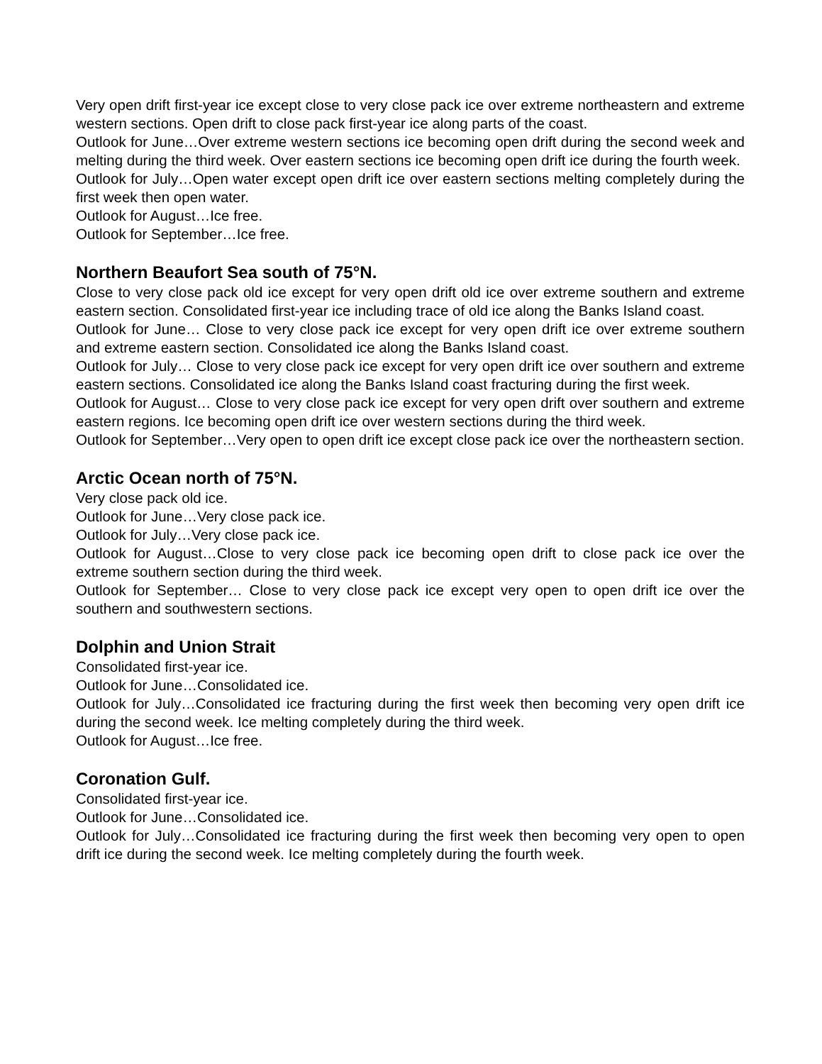Very open drift first-year ice except close to very close pack ice over extreme northeastern and extreme western sections. Open drift to close pack first-year ice along parts of the coast.
Outlook for June…Over extreme western sections ice becoming open drift during the second week and melting during the third week. Over eastern sections ice becoming open drift ice during the fourth week.
Outlook for July…Open water except open drift ice over eastern sections melting completely during the first week then open water.
Outlook for August…Ice free.
Outlook for September…Ice free.
Northern Beaufort Sea south of 75°N.
Close to very close pack old ice except for very open drift old ice over extreme southern and extreme eastern section. Consolidated first-year ice including trace of old ice along the Banks Island coast.
Outlook for June… Close to very close pack ice except for very open drift ice over extreme southern and extreme eastern section. Consolidated ice along the Banks Island coast.
Outlook for July… Close to very close pack ice except for very open drift ice over southern and extreme eastern sections. Consolidated ice along the Banks Island coast fracturing during the first week.
Outlook for August… Close to very close pack ice except for very open drift over southern and extreme eastern regions. Ice becoming open drift ice over western sections during the third week.
Outlook for September…Very open to open drift ice except close pack ice over the northeastern section.
Arctic Ocean north of 75°N.
Very close pack old ice.
Outlook for June…Very close pack ice.
Outlook for July…Very close pack ice.
Outlook for August…Close to very close pack ice becoming open drift to close pack ice over the extreme southern section during the third week.
Outlook for September… Close to very close pack ice except very open to open drift ice over the southern and southwestern sections.
Dolphin and Union Strait
Consolidated first-year ice.
Outlook for June…Consolidated ice.
Outlook for July…Consolidated ice fracturing during the first week then becoming very open drift ice during the second week. Ice melting completely during the third week.
Outlook for August…Ice free.
Coronation Gulf.
Consolidated first-year ice.
Outlook for June…Consolidated ice.
Outlook for July…Consolidated ice fracturing during the first week then becoming very open to open drift ice during the second week. Ice melting completely during the fourth week.